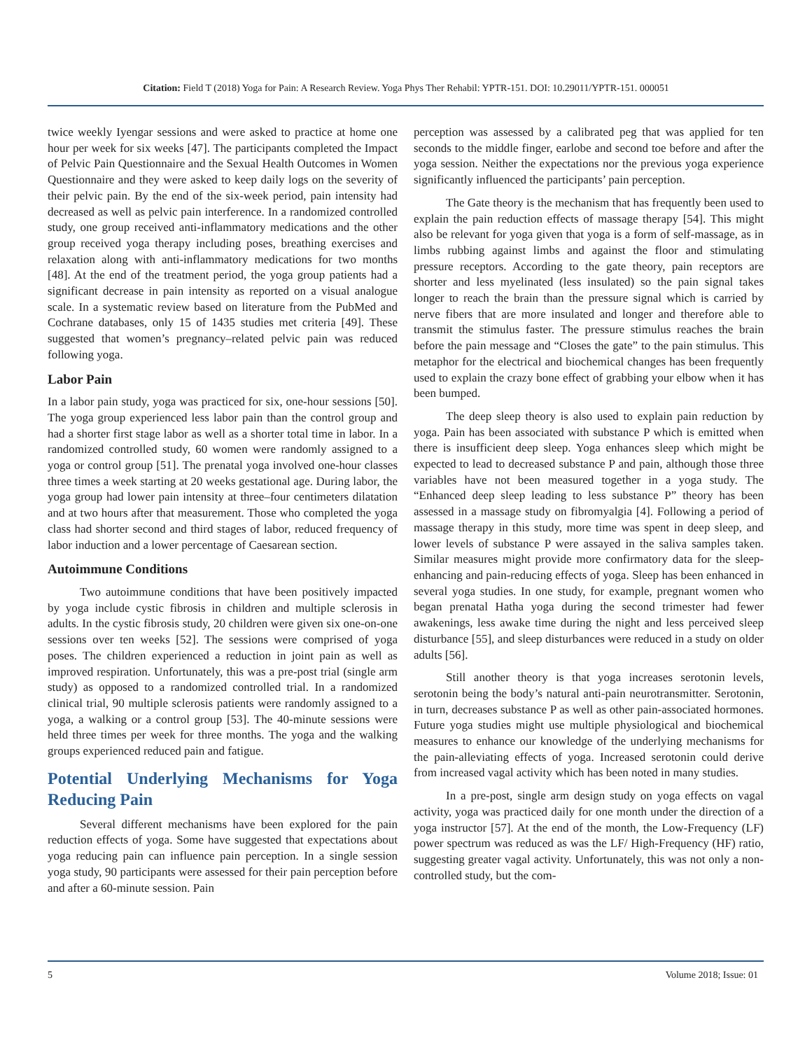Citation: Field T (2018) Yoga for Pain: A Research Review. Yoga Phys Ther Rehabil: YPTR-151. DOI: 10.29011/YPTR-151. 000051
twice weekly Iyengar sessions and were asked to practice at home one hour per week for six weeks [47]. The participants completed the Impact of Pelvic Pain Questionnaire and the Sexual Health Outcomes in Women Questionnaire and they were asked to keep daily logs on the severity of their pelvic pain. By the end of the six-week period, pain intensity had decreased as well as pelvic pain interference. In a randomized controlled study, one group received anti-inflammatory medications and the other group received yoga therapy including poses, breathing exercises and relaxation along with anti-inflammatory medications for two months [48]. At the end of the treatment period, the yoga group patients had a significant decrease in pain intensity as reported on a visual analogue scale. In a systematic review based on literature from the PubMed and Cochrane databases, only 15 of 1435 studies met criteria [49]. These suggested that women’s pregnancy–related pelvic pain was reduced following yoga.
Labor Pain
In a labor pain study, yoga was practiced for six, one-hour sessions [50]. The yoga group experienced less labor pain than the control group and had a shorter first stage labor as well as a shorter total time in labor. In a randomized controlled study, 60 women were randomly assigned to a yoga or control group [51]. The prenatal yoga involved one-hour classes three times a week starting at 20 weeks gestational age. During labor, the yoga group had lower pain intensity at three–four centimeters dilatation and at two hours after that measurement. Those who completed the yoga class had shorter second and third stages of labor, reduced frequency of labor induction and a lower percentage of Caesarean section.
Autoimmune Conditions
Two autoimmune conditions that have been positively impacted by yoga include cystic fibrosis in children and multiple sclerosis in adults. In the cystic fibrosis study, 20 children were given six one-on-one sessions over ten weeks [52]. The sessions were comprised of yoga poses. The children experienced a reduction in joint pain as well as improved respiration. Unfortunately, this was a pre-post trial (single arm study) as opposed to a randomized controlled trial. In a randomized clinical trial, 90 multiple sclerosis patients were randomly assigned to a yoga, a walking or a control group [53]. The 40-minute sessions were held three times per week for three months. The yoga and the walking groups experienced reduced pain and fatigue.
Potential Underlying Mechanisms for Yoga Reducing Pain
Several different mechanisms have been explored for the pain reduction effects of yoga. Some have suggested that expectations about yoga reducing pain can influence pain perception. In a single session yoga study, 90 participants were assessed for their pain perception before and after a 60-minute session. Pain
perception was assessed by a calibrated peg that was applied for ten seconds to the middle finger, earlobe and second toe before and after the yoga session. Neither the expectations nor the previous yoga experience significantly influenced the participants’ pain perception.
The Gate theory is the mechanism that has frequently been used to explain the pain reduction effects of massage therapy [54]. This might also be relevant for yoga given that yoga is a form of self-massage, as in limbs rubbing against limbs and against the floor and stimulating pressure receptors. According to the gate theory, pain receptors are shorter and less myelinated (less insulated) so the pain signal takes longer to reach the brain than the pressure signal which is carried by nerve fibers that are more insulated and longer and therefore able to transmit the stimulus faster. The pressure stimulus reaches the brain before the pain message and “Closes the gate” to the pain stimulus. This metaphor for the electrical and biochemical changes has been frequently used to explain the crazy bone effect of grabbing your elbow when it has been bumped.
The deep sleep theory is also used to explain pain reduction by yoga. Pain has been associated with substance P which is emitted when there is insufficient deep sleep. Yoga enhances sleep which might be expected to lead to decreased substance P and pain, although those three variables have not been measured together in a yoga study. The “Enhanced deep sleep leading to less substance P” theory has been assessed in a massage study on fibromyalgia [4]. Following a period of massage therapy in this study, more time was spent in deep sleep, and lower levels of substance P were assayed in the saliva samples taken. Similar measures might provide more confirmatory data for the sleep-enhancing and pain-reducing effects of yoga. Sleep has been enhanced in several yoga studies. In one study, for example, pregnant women who began prenatal Hatha yoga during the second trimester had fewer awakenings, less awake time during the night and less perceived sleep disturbance [55], and sleep disturbances were reduced in a study on older adults [56].
Still another theory is that yoga increases serotonin levels, serotonin being the body’s natural anti-pain neurotransmitter. Serotonin, in turn, decreases substance P as well as other pain-associated hormones. Future yoga studies might use multiple physiological and biochemical measures to enhance our knowledge of the underlying mechanisms for the pain-alleviating effects of yoga. Increased serotonin could derive from increased vagal activity which has been noted in many studies.
In a pre-post, single arm design study on yoga effects on vagal activity, yoga was practiced daily for one month under the direction of a yoga instructor [57]. At the end of the month, the Low-Frequency (LF) power spectrum was reduced as was the LF/ High-Frequency (HF) ratio, suggesting greater vagal activity. Unfortunately, this was not only a non-controlled study, but the com-
5 Volume 2018; Issue: 01